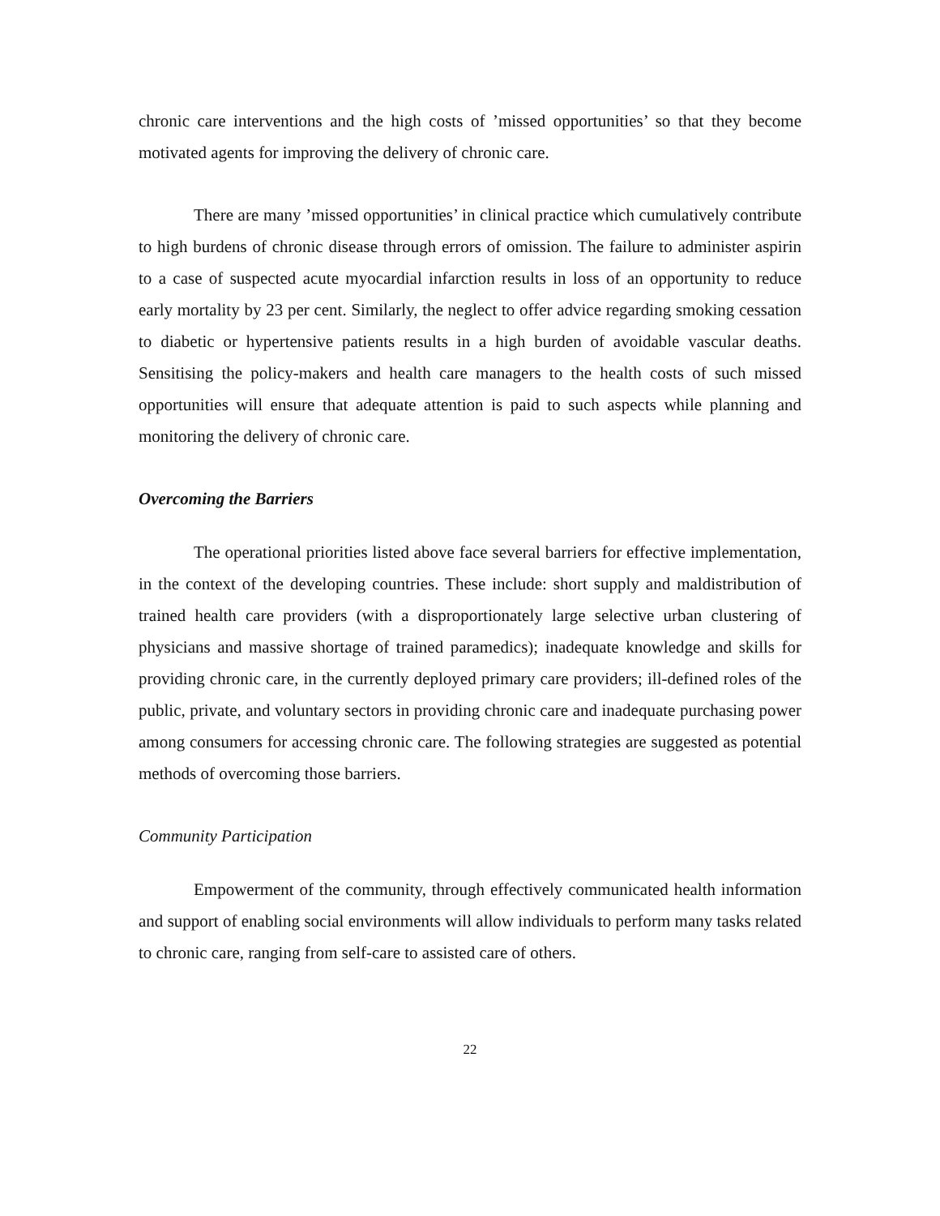chronic care interventions and the high costs of ’missed opportunities’ so that they become motivated agents for improving the delivery of chronic care.
There are many ’missed opportunities’ in clinical practice which cumulatively contribute to high burdens of chronic disease through errors of omission. The failure to administer aspirin to a case of suspected acute myocardial infarction results in loss of an opportunity to reduce early mortality by 23 per cent. Similarly, the neglect to offer advice regarding smoking cessation to diabetic or hypertensive patients results in a high burden of avoidable vascular deaths. Sensitising the policy-makers and health care managers to the health costs of such missed opportunities will ensure that adequate attention is paid to such aspects while planning and monitoring the delivery of chronic care.
Overcoming the Barriers
The operational priorities listed above face several barriers for effective implementation, in the context of the developing countries. These include: short supply and maldistribution of trained health care providers (with a disproportionately large selective urban clustering of physicians and massive shortage of trained paramedics); inadequate knowledge and skills for providing chronic care, in the currently deployed primary care providers; ill-defined roles of the public, private, and voluntary sectors in providing chronic care and inadequate purchasing power among consumers for accessing chronic care. The following strategies are suggested as potential methods of overcoming those barriers.
Community Participation
Empowerment of the community, through effectively communicated health information and support of enabling social environments will allow individuals to perform many tasks related to chronic care, ranging from self-care to assisted care of others.
22